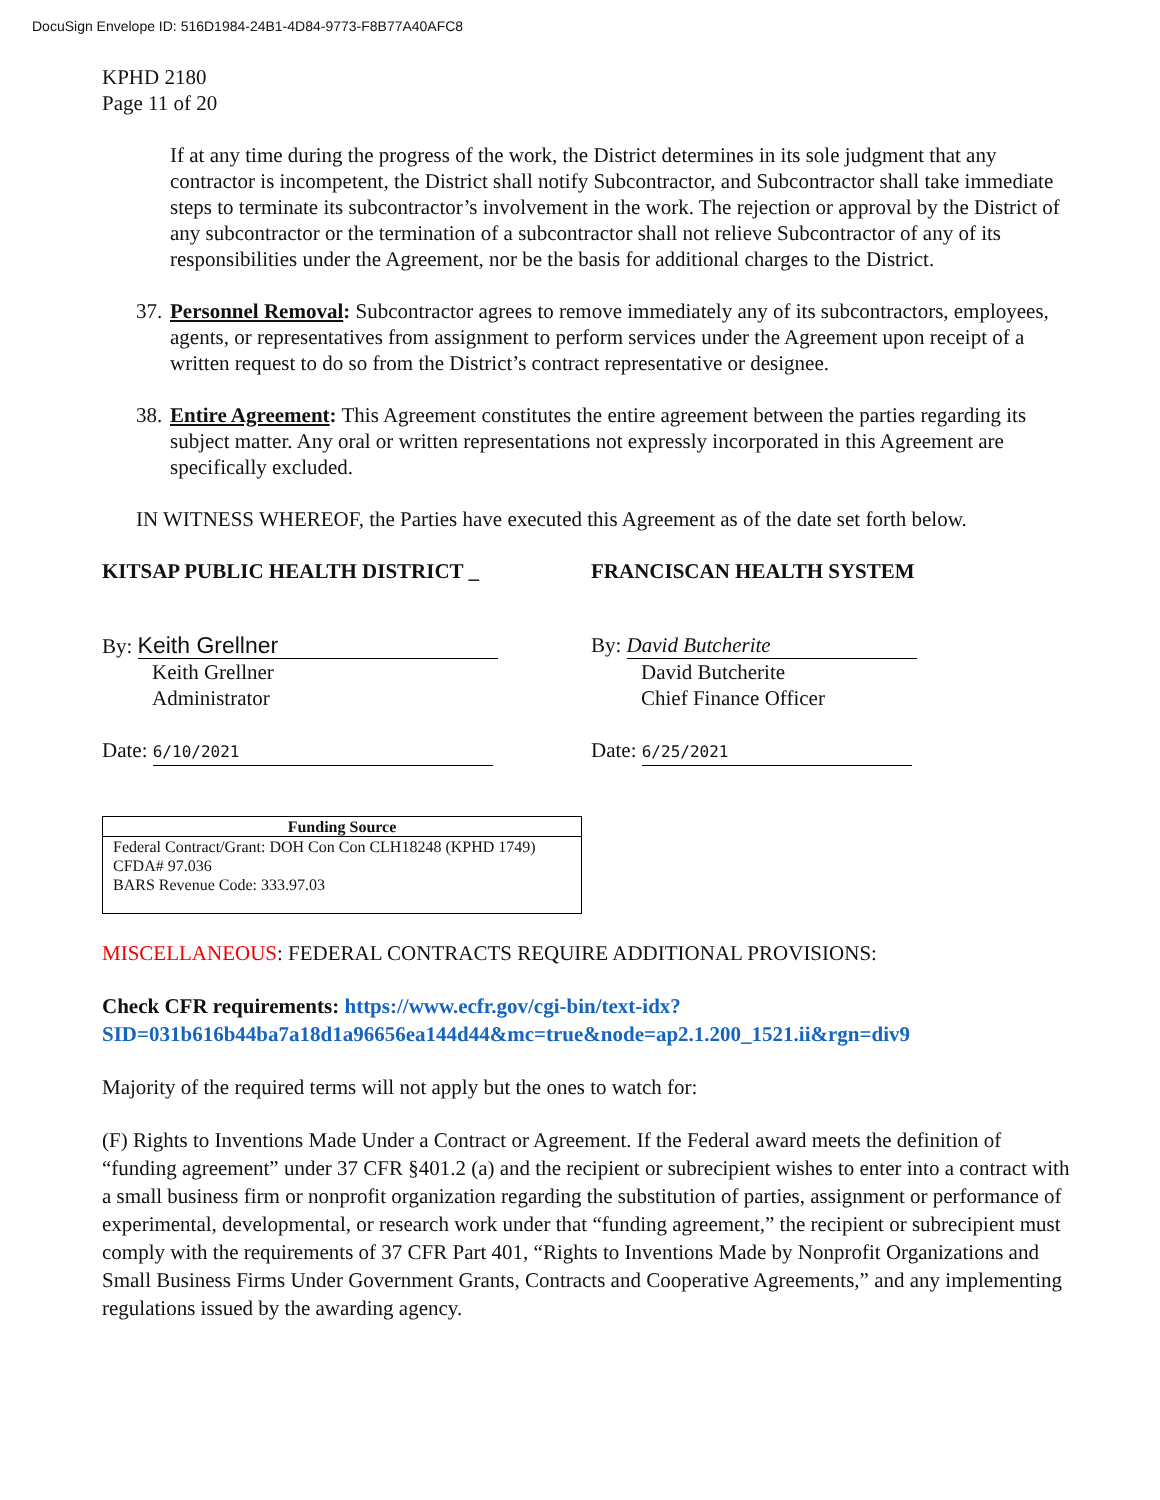DocuSign Envelope ID: 516D1984-24B1-4D84-9773-F8B77A40AFC8
KPHD 2180
Page 11 of 20
If at any time during the progress of the work, the District determines in its sole judgment that any contractor is incompetent, the District shall notify Subcontractor, and Subcontractor shall take immediate steps to terminate its subcontractor’s involvement in the work. The rejection or approval by the District of any subcontractor or the termination of a subcontractor shall not relieve Subcontractor of any of its responsibilities under the Agreement, nor be the basis for additional charges to the District.
37.
Personnel Removal: Subcontractor agrees to remove immediately any of its subcontractors, employees, agents, or representatives from assignment to perform services under the Agreement upon receipt of a written request to do so from the District’s contract representative or designee.
38.
Entire Agreement: This Agreement constitutes the entire agreement between the parties regarding its subject matter. Any oral or written representations not expressly incorporated in this Agreement are specifically excluded.
IN WITNESS WHEREOF, the Parties have executed this Agreement as of the date set forth below.
KITSAP PUBLIC HEALTH DISTRICT _
FRANCISCAN HEALTH SYSTEM
By: Keith Grellner
Keith Grellner
Administrator
Date: 6/10/2021
By: David Butcherite
David Butcherite
Chief Finance Officer
Date: 6/25/2021
| Funding Source |
| --- |
| Federal Contract/Grant: DOH Con Con CLH18248 (KPHD 1749) CFDA# 97.036 BARS Revenue Code: 333.97.03 |
MISCELLANEOUS: FEDERAL CONTRACTS REQUIRE ADDITIONAL PROVISIONS:
Check CFR requirements: https://www.ecfr.gov/cgi-bin/text-idx?SID=031b616b44ba7a18d1a96656ea144d44&mc=true&node=ap2.1.200_1521.ii&rgn=div9
Majority of the required terms will not apply but the ones to watch for:
(F) Rights to Inventions Made Under a Contract or Agreement. If the Federal award meets the definition of “funding agreement” under 37 CFR §401.2 (a) and the recipient or subrecipient wishes to enter into a contract with a small business firm or nonprofit organization regarding the substitution of parties, assignment or performance of experimental, developmental, or research work under that “funding agreement,” the recipient or subrecipient must comply with the requirements of 37 CFR Part 401, “Rights to Inventions Made by Nonprofit Organizations and Small Business Firms Under Government Grants, Contracts and Cooperative Agreements,” and any implementing regulations issued by the awarding agency.